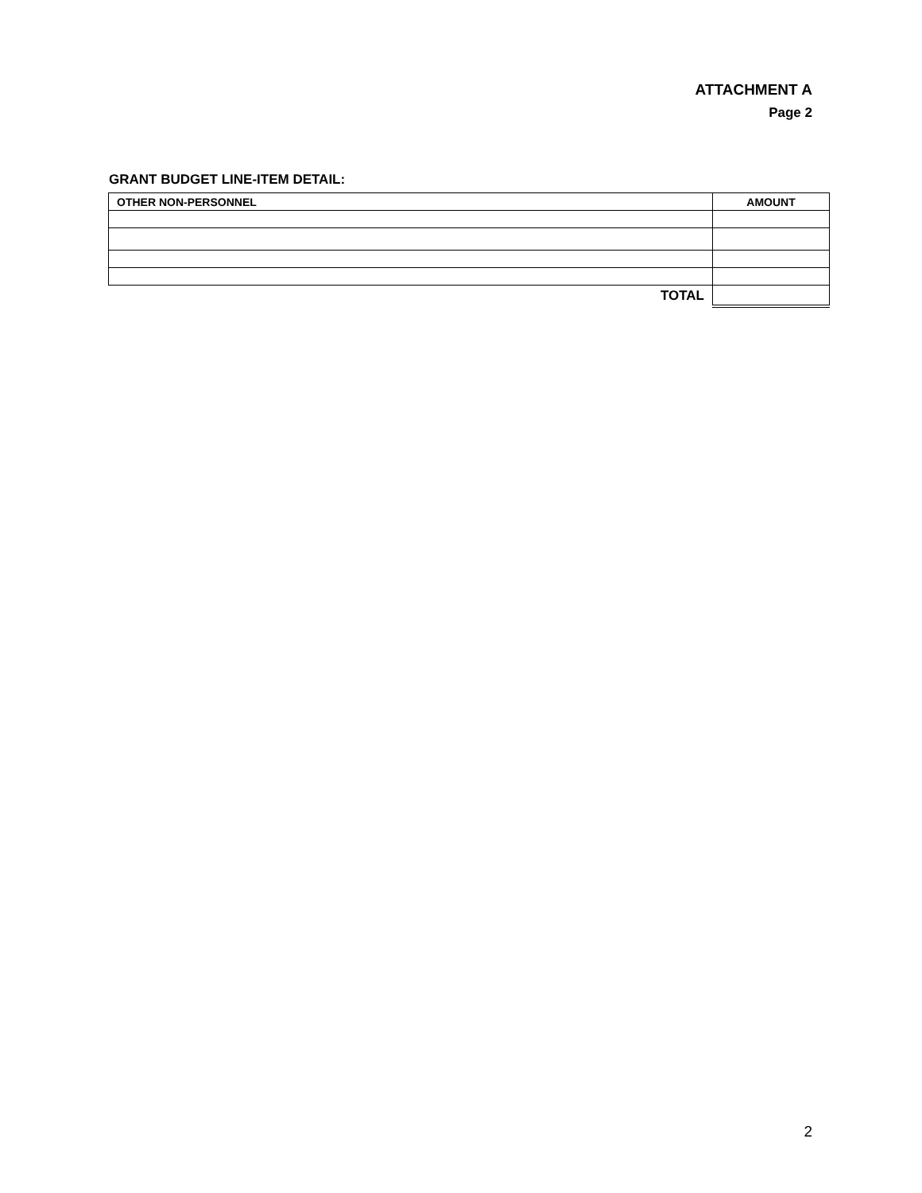ATTACHMENT A
Page 2
GRANT BUDGET LINE-ITEM DETAIL:
| OTHER NON-PERSONNEL | AMOUNT |
| --- | --- |
| TOTAL | |
2